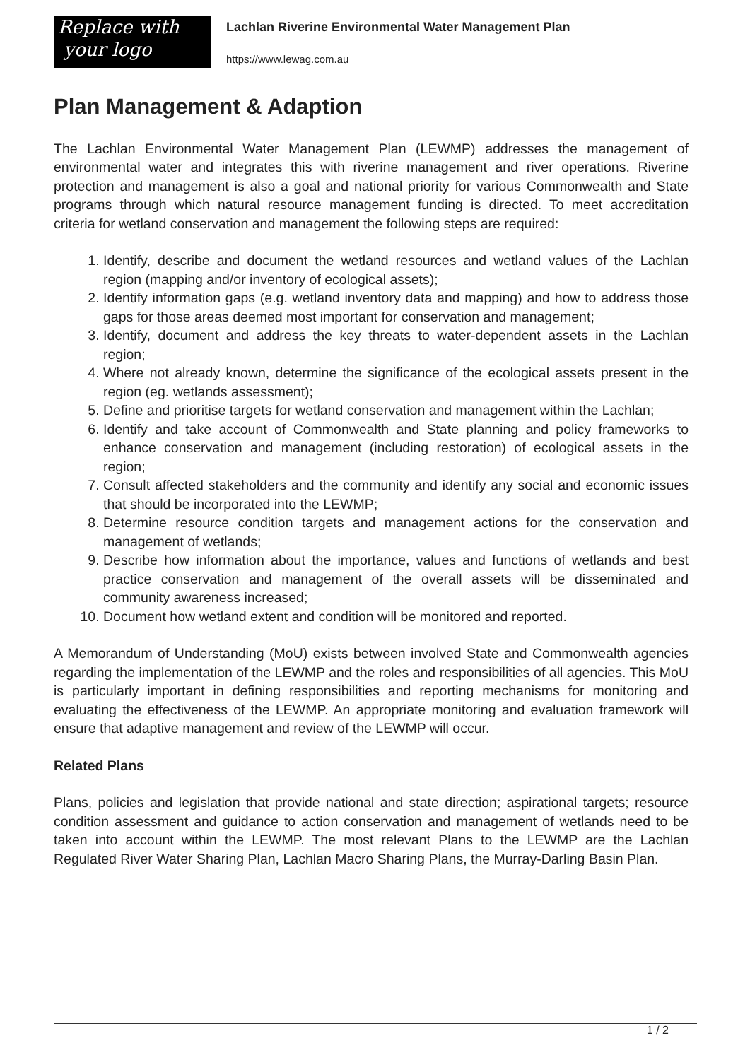Replace with
your logo
Lachlan Riverine Environmental Water Management Plan
https://www.lewag.com.au
Plan Management & Adaption
The Lachlan Environmental Water Management Plan (LEWMP) addresses the management of environmental water and integrates this with riverine management and river operations. Riverine protection and management is also a goal and national priority for various Commonwealth and State programs through which natural resource management funding is directed. To meet accreditation criteria for wetland conservation and management the following steps are required:
1. Identify, describe and document the wetland resources and wetland values of the Lachlan region (mapping and/or inventory of ecological assets);
2. Identify information gaps (e.g. wetland inventory data and mapping) and how to address those gaps for those areas deemed most important for conservation and management;
3. Identify, document and address the key threats to water-dependent assets in the Lachlan region;
4. Where not already known, determine the significance of the ecological assets present in the region (eg. wetlands assessment);
5. Define and prioritise targets for wetland conservation and management within the Lachlan;
6. Identify and take account of Commonwealth and State planning and policy frameworks to enhance conservation and management (including restoration) of ecological assets in the region;
7. Consult affected stakeholders and the community and identify any social and economic issues that should be incorporated into the LEWMP;
8. Determine resource condition targets and management actions for the conservation and management of wetlands;
9. Describe how information about the importance, values and functions of wetlands and best practice conservation and management of the overall assets will be disseminated and community awareness increased;
10. Document how wetland extent and condition will be monitored and reported.
A Memorandum of Understanding (MoU) exists between involved State and Commonwealth agencies regarding the implementation of the LEWMP and the roles and responsibilities of all agencies. This MoU is particularly important in defining responsibilities and reporting mechanisms for monitoring and evaluating the effectiveness of the LEWMP. An appropriate monitoring and evaluation framework will ensure that adaptive management and review of the LEWMP will occur.
Related Plans
Plans, policies and legislation that provide national and state direction; aspirational targets; resource condition assessment and guidance to action conservation and management of wetlands need to be taken into account within the LEWMP. The most relevant Plans to the LEWMP are the Lachlan Regulated River Water Sharing Plan, Lachlan Macro Sharing Plans, the Murray-Darling Basin Plan.
1 / 2